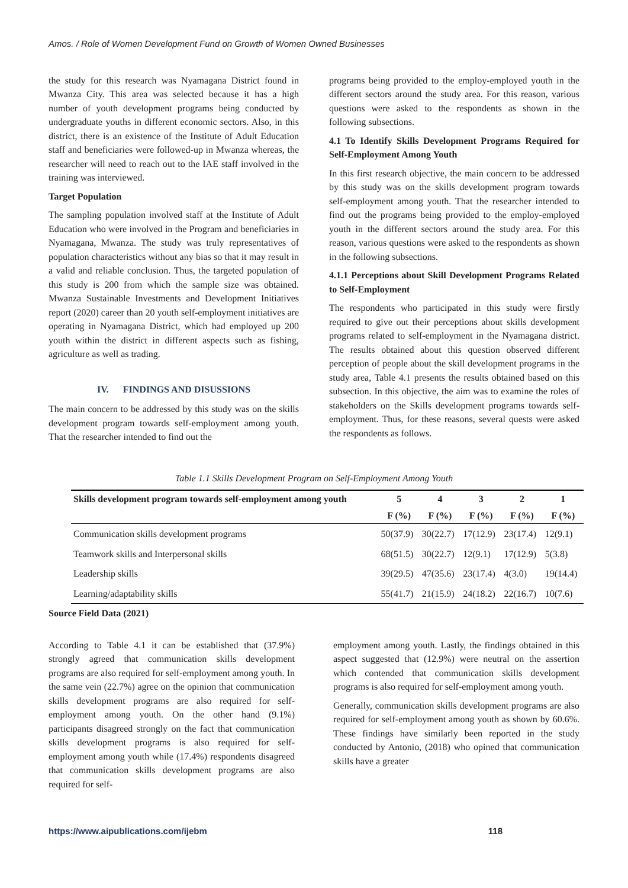Amos. / Role of Women Development Fund on Growth of Women Owned Businesses
the study for this research was Nyamagana District found in Mwanza City. This area was selected because it has a high number of youth development programs being conducted by undergraduate youths in different economic sectors. Also, in this district, there is an existence of the Institute of Adult Education staff and beneficiaries were followed-up in Mwanza whereas, the researcher will need to reach out to the IAE staff involved in the training was interviewed.
Target Population
The sampling population involved staff at the Institute of Adult Education who were involved in the Program and beneficiaries in Nyamagana, Mwanza. The study was truly representatives of population characteristics without any bias so that it may result in a valid and reliable conclusion. Thus, the targeted population of this study is 200 from which the sample size was obtained. Mwanza Sustainable Investments and Development Initiatives report (2020) career than 20 youth self-employment initiatives are operating in Nyamagana District, which had employed up 200 youth within the district in different aspects such as fishing, agriculture as well as trading.
IV. FINDINGS AND DISUSSIONS
The main concern to be addressed by this study was on the skills development program towards self-employment among youth. That the researcher intended to find out the
programs being provided to the employ-employed youth in the different sectors around the study area. For this reason, various questions were asked to the respondents as shown in the following subsections.
4.1 To Identify Skills Development Programs Required for Self-Employment Among Youth
In this first research objective, the main concern to be addressed by this study was on the skills development program towards self-employment among youth. That the researcher intended to find out the programs being provided to the employ-employed youth in the different sectors around the study area. For this reason, various questions were asked to the respondents as shown in the following subsections.
4.1.1 Perceptions about Skill Development Programs Related to Self-Employment
The respondents who participated in this study were firstly required to give out their perceptions about skills development programs related to self-employment in the Nyamagana district. The results obtained about this question observed different perception of people about the skill development programs in the study area, Table 4.1 presents the results obtained based on this subsection. In this objective, the aim was to examine the roles of stakeholders on the Skills development programs towards self-employment. Thus, for these reasons, several quests were asked the respondents as follows.
Table 1.1 Skills Development Program on Self-Employment Among Youth
| Skills development program towards self-employment among youth | 5 | 4 | 3 | 2 | 1 |
| --- | --- | --- | --- | --- | --- |
| | F (%) | F (%) | F (%) | F (%) | F (%) |
| Communication skills development programs | 50(37.9) | 30(22.7) | 17(12.9) | 23(17.4) | 12(9.1) |
| Teamwork skills and Interpersonal skills | 68(51.5) | 30(22.7) | 12(9.1) | 17(12.9) | 5(3.8) |
| Leadership skills | 39(29.5) | 47(35.6) | 23(17.4) | 4(3.0) | 19(14.4) |
| Learning/adaptability skills | 55(41.7) | 21(15.9) | 24(18.2) | 22(16.7) | 10(7.6) |
Source Field Data (2021)
According to Table 4.1 it can be established that (37.9%) strongly agreed that communication skills development programs are also required for self-employment among youth. In the same vein (22.7%) agree on the opinion that communication skills development programs are also required for self-employment among youth. On the other hand (9.1%) participants disagreed strongly on the fact that communication skills development programs is also required for self-employment among youth while (17.4%) respondents disagreed that communication skills development programs are also required for self-
employment among youth. Lastly, the findings obtained in this aspect suggested that (12.9%) were neutral on the assertion which contended that communication skills development programs is also required for self-employment among youth.
Generally, communication skills development programs are also required for self-employment among youth as shown by 60.6%. These findings have similarly been reported in the study conducted by Antonio, (2018) who opined that communication skills have a greater
https://www.aipublications.com/ijebm 118